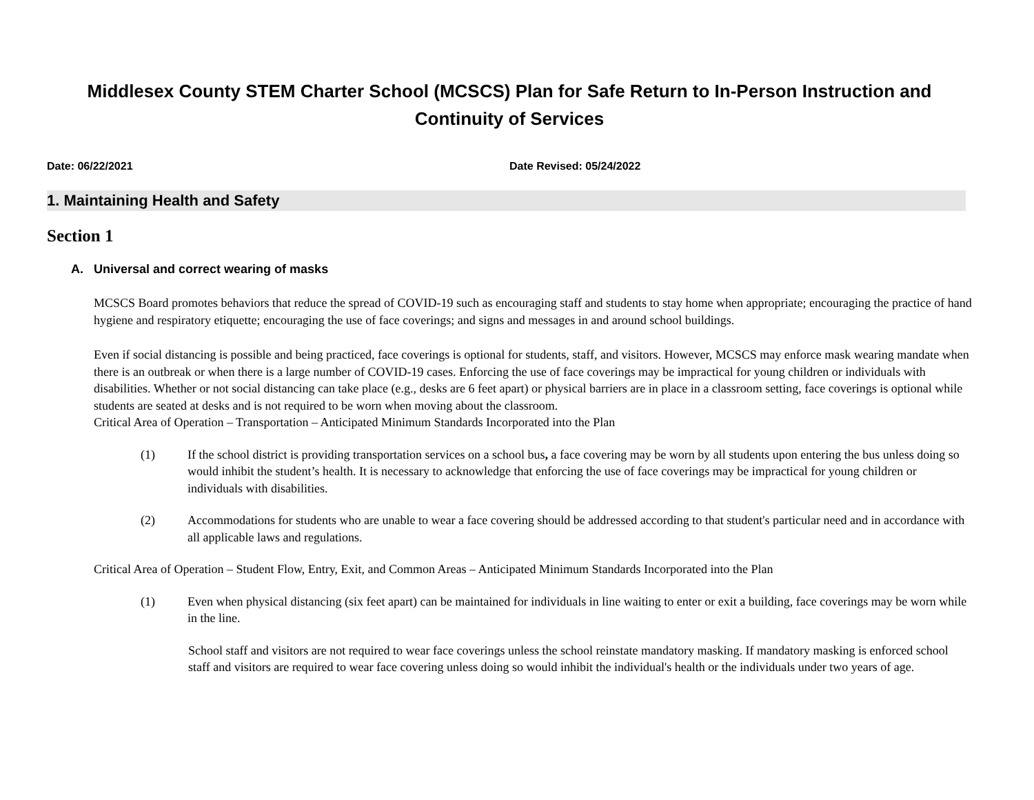Middlesex County STEM Charter School (MCSCS) Plan for Safe Return to In-Person Instruction and
Continuity of Services
Date: 06/22/2021 Date Revised: 05/24/2022
1. Maintaining Health and Safety
Section 1
A. Universal and correct wearing of masks
MCSCS Board promotes behaviors that reduce the spread of COVID-19 such as encouraging staff and students to stay home when appropriate; encouraging the practice of hand hygiene and respiratory etiquette; encouraging the use of face coverings; and signs and messages in and around school buildings.
Even if social distancing is possible and being practiced, face coverings is optional for students, staff, and visitors. However, MCSCS may enforce mask wearing mandate when there is an outbreak or when there is a large number of COVID-19 cases. Enforcing the use of face coverings may be impractical for young children or individuals with disabilities. Whether or not social distancing can take place (e.g., desks are 6 feet apart) or physical barriers are in place in a classroom setting, face coverings is optional while students are seated at desks and is not required to be worn when moving about the classroom.
Critical Area of Operation – Transportation – Anticipated Minimum Standards Incorporated into the Plan
(1) If the school district is providing transportation services on a school bus, a face covering may be worn by all students upon entering the bus unless doing so would inhibit the student’s health. It is necessary to acknowledge that enforcing the use of face coverings may be impractical for young children or individuals with disabilities.
(2) Accommodations for students who are unable to wear a face covering should be addressed according to that student's particular need and in accordance with all applicable laws and regulations.
Critical Area of Operation – Student Flow, Entry, Exit, and Common Areas – Anticipated Minimum Standards Incorporated into the Plan
(1) Even when physical distancing (six feet apart) can be maintained for individuals in line waiting to enter or exit a building, face coverings may be worn while in the line.
School staff and visitors are not required to wear face coverings unless the school reinstate mandatory masking. If mandatory masking is enforced school staff and visitors are required to wear face covering unless doing so would inhibit the individual's health or the individuals under two years of age.